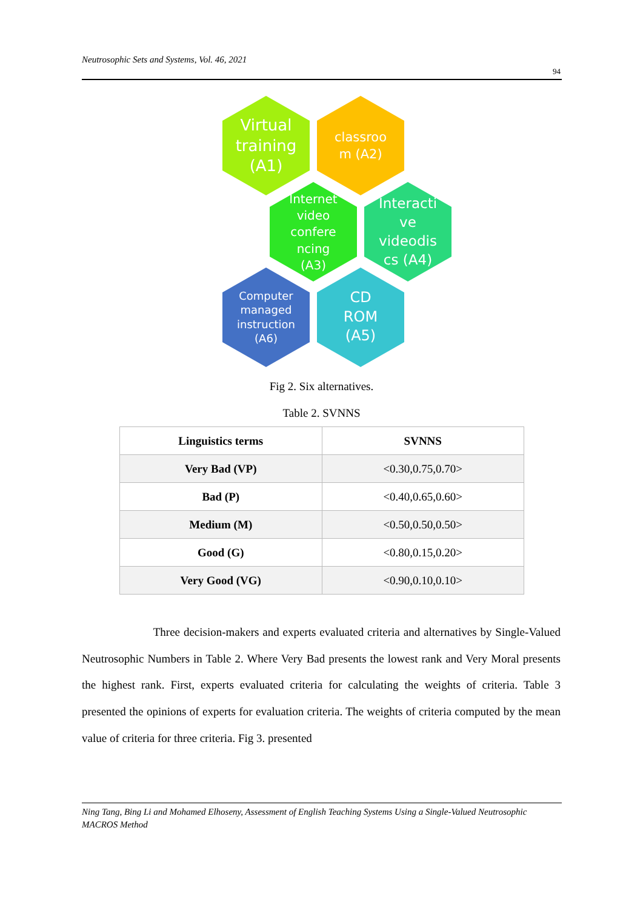Neutrosophic Sets and Systems, Vol. 46, 2021
94
Virtual
training
(A1)
classroo
m (A2)
Internet
video
confere
ncing
(A3)
Interacti
ve
videodis
cs (A4)
Computer
managed
instruction
(A6)
CD
ROM
(A5)
Fig 2. Six alternatives.
Table 2. SVNNS
| Linguistics terms | SVNNS |
| --- | --- |
| Very Bad (VP) | <0.30,0.75,0.70> |
| Bad (P) | <0.40,0.65,0.60> |
| Medium (M) | <0.50,0.50,0.50> |
| Good (G) | <0.80,0.15,0.20> |
| Very Good (VG) | <0.90,0.10,0.10> |
Three decision-makers and experts evaluated criteria and alternatives by Single-Valued Neutrosophic Numbers in Table 2. Where Very Bad presents the lowest rank and Very Moral presents the highest rank. First, experts evaluated criteria for calculating the weights of criteria. Table 3 presented the opinions of experts for evaluation criteria. The weights of criteria computed by the mean value of criteria for three criteria. Fig 3. presented
Ning Tang, Bing Li and Mohamed Elhoseny, Assessment of English Teaching Systems Using a Single-Valued Neutrosophic MACROS Method